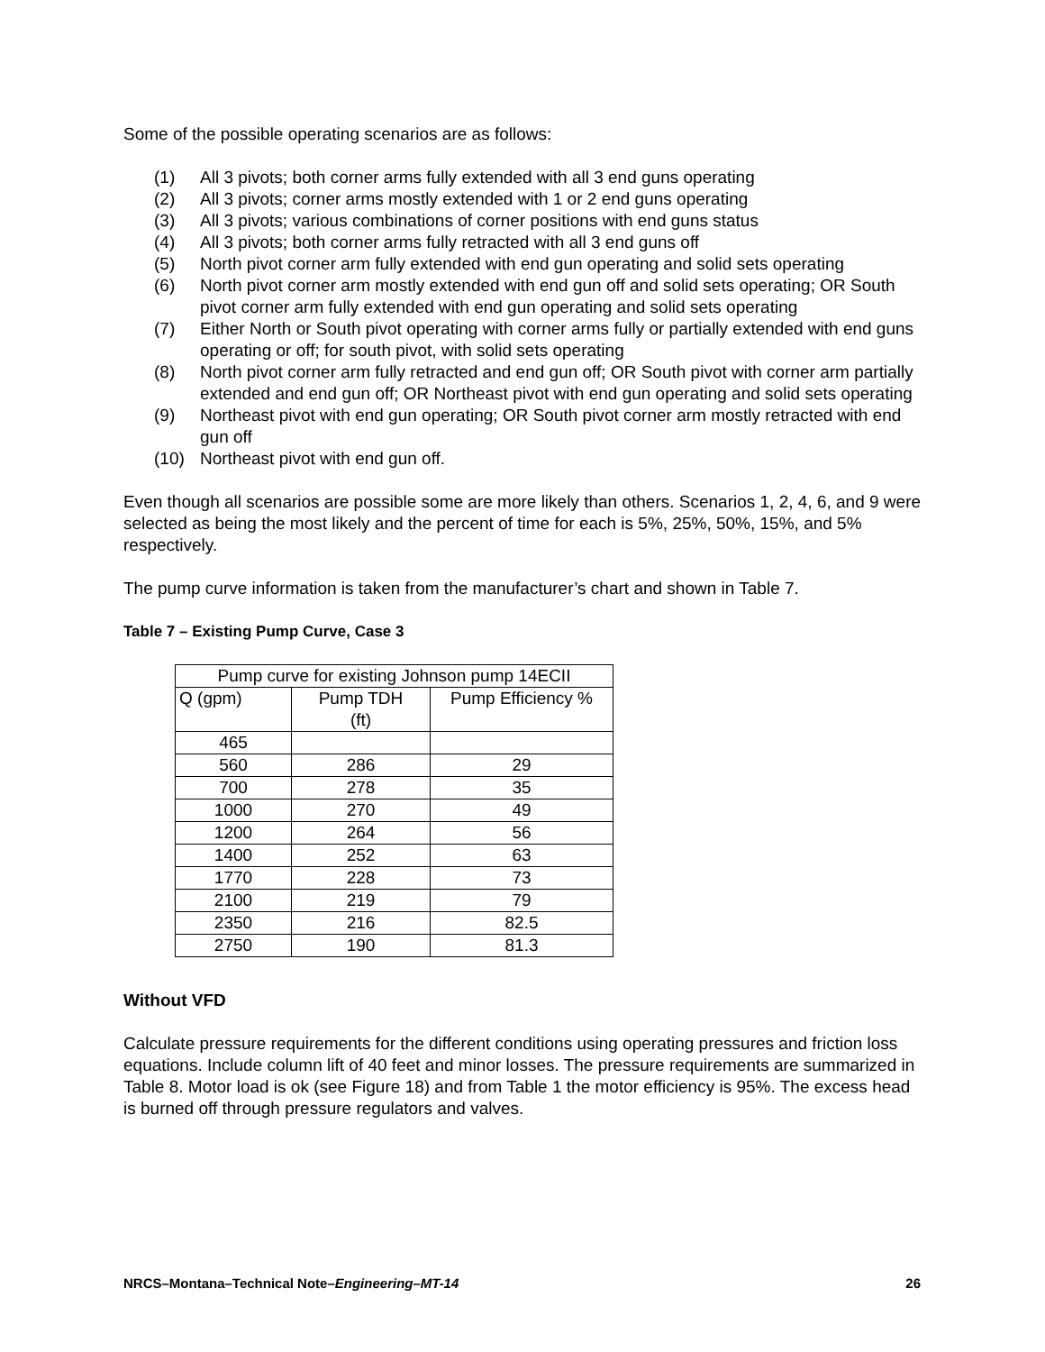Some of the possible operating scenarios are as follows:
(1) All 3 pivots; both corner arms fully extended with all 3 end guns operating
(2) All 3 pivots; corner arms mostly extended with 1 or 2 end guns operating
(3) All 3 pivots; various combinations of corner positions with end guns status
(4) All 3 pivots; both corner arms fully retracted with all 3 end guns off
(5) North pivot corner arm fully extended with end gun operating and solid sets operating
(6) North pivot corner arm mostly extended with end gun off and solid sets operating; OR South pivot corner arm fully extended with end gun operating and solid sets operating
(7) Either North or South pivot operating with corner arms fully or partially extended with end guns operating or off; for south pivot, with solid sets operating
(8) North pivot corner arm fully retracted and end gun off; OR South pivot with corner arm partially extended and end gun off; OR Northeast pivot with end gun operating and solid sets operating
(9) Northeast pivot with end gun operating; OR South pivot corner arm mostly retracted with end gun off
(10) Northeast pivot with end gun off.
Even though all scenarios are possible some are more likely than others. Scenarios 1, 2, 4, 6, and 9 were selected as being the most likely and the percent of time for each is 5%, 25%, 50%, 15%, and 5% respectively.
The pump curve information is taken from the manufacturer’s chart and shown in Table 7.
Table 7 – Existing Pump Curve, Case 3
| Pump curve for existing Johnson pump 14ECII | | |
| Q (gpm) | Pump TDH (ft) | Pump Efficiency % |
| 465 | | |
| 560 | 286 | 29 |
| 700 | 278 | 35 |
| 1000 | 270 | 49 |
| 1200 | 264 | 56 |
| 1400 | 252 | 63 |
| 1770 | 228 | 73 |
| 2100 | 219 | 79 |
| 2350 | 216 | 82.5 |
| 2750 | 190 | 81.3 |
Without VFD
Calculate pressure requirements for the different conditions using operating pressures and friction loss equations. Include column lift of 40 feet and minor losses. The pressure requirements are summarized in Table 8. Motor load is ok (see Figure 18) and from Table 1 the motor efficiency is 95%. The excess head is burned off through pressure regulators and valves.
NRCS–Montana–Technical Note–Engineering–MT-14 26